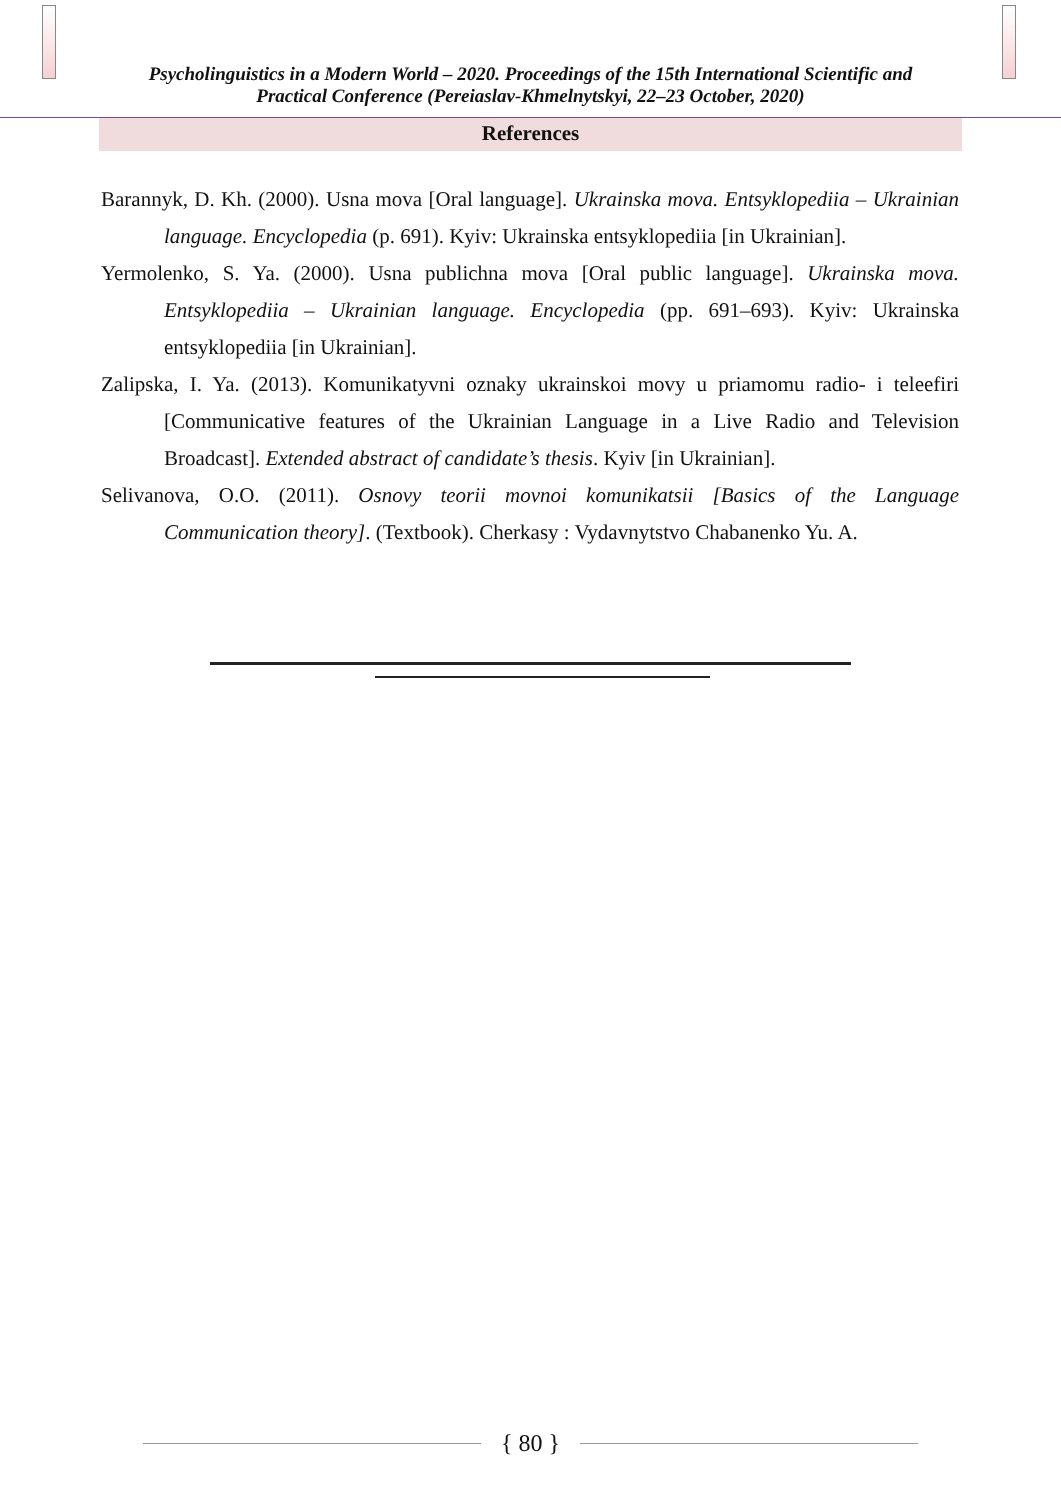Psycholinguistics in a Modern World – 2020. Proceedings of the 15th International Scientific and
Practical Conference (Pereiaslav-Khmelnytskyi, 22–23 October, 2020)
References
Barannyk, D. Kh. (2000). Usna mova [Oral language]. Ukrainska mova. Entsyklopediia – Ukrainian language. Encyclopedia (p. 691). Kyiv: Ukrainska entsyklopediia [in Ukrainian].
Yermolenko, S. Ya. (2000). Usna publichna mova [Oral public language]. Ukrainska mova. Entsyklopediia – Ukrainian language. Encyclopedia (pp. 691–693). Kyiv: Ukrainska entsyklopediia [in Ukrainian].
Zalipska, I. Ya. (2013). Komunikatyvni oznaky ukrainskoi movy u priamomu radio- i teleefiri [Communicative features of the Ukrainian Language in a Live Radio and Television Broadcast]. Extended abstract of candidate’s thesis. Kyiv [in Ukrainian].
Selivanova, O.O. (2011). Osnovy teorii movnoi komunikatsii [Basics of the Language Communication theory]. (Textbook). Cherkasy : Vydavnytstvo Chabanenko Yu. A.
{ 80 }